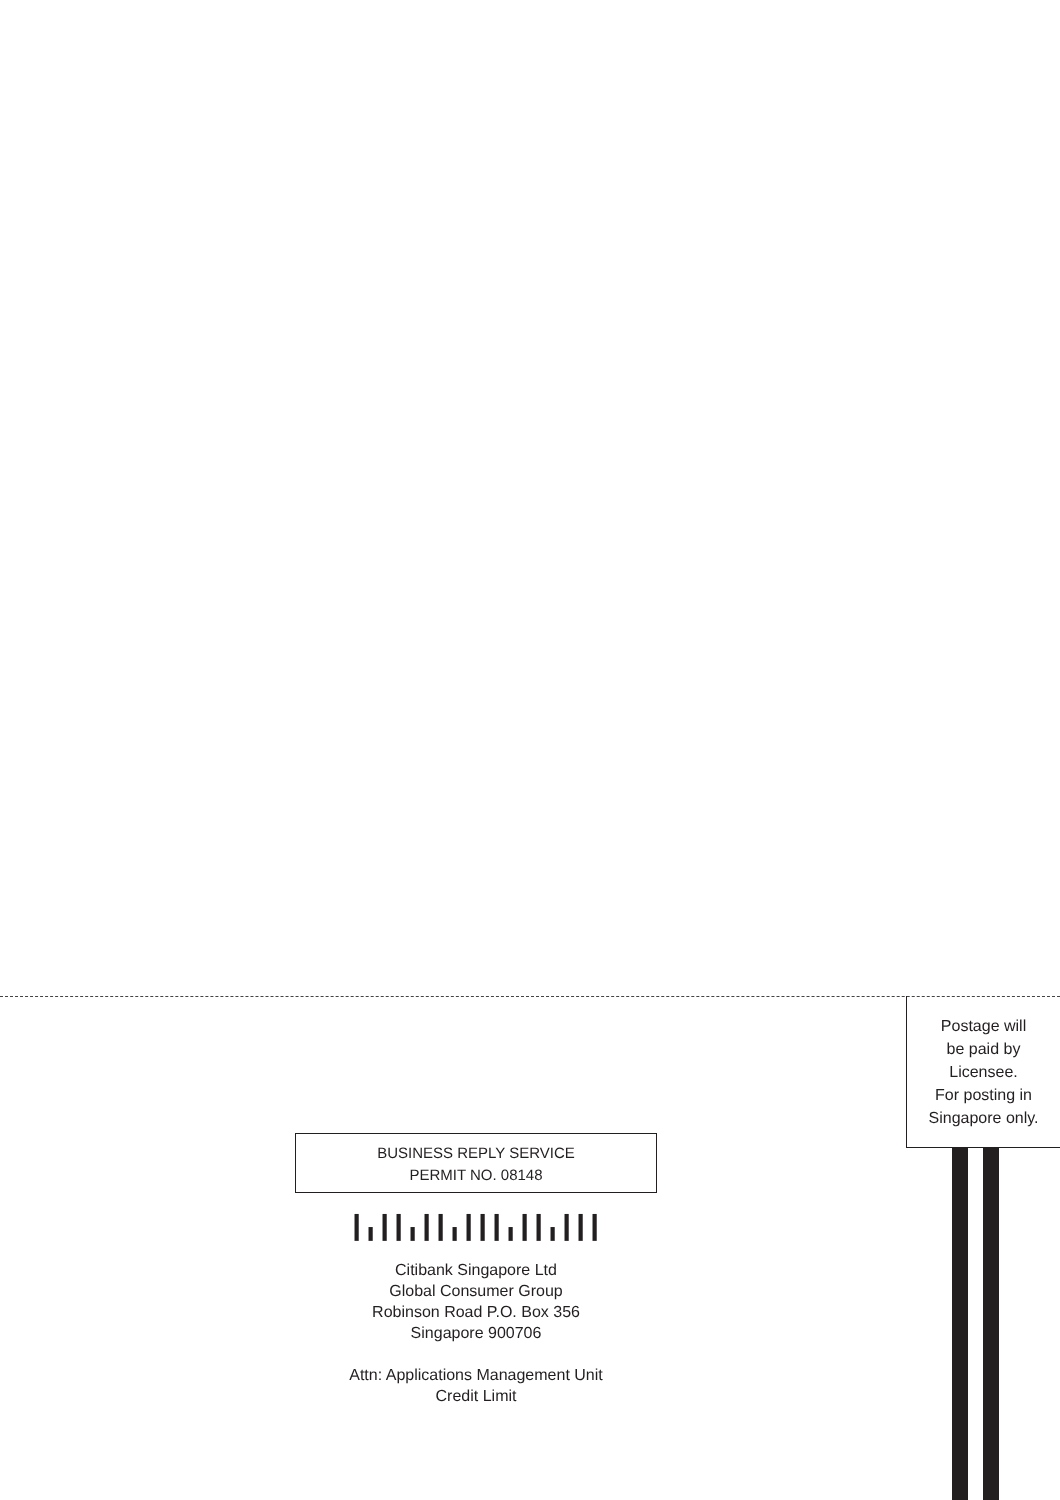Postage will
be paid by
Licensee.
For posting in
Singapore only.
BUSINESS REPLY SERVICE
PERMIT NO. 08148
┃╻┃┃╻┃┃╻┃┃┃╻┃┃╻┃┃┃
Citibank Singapore Ltd
Global Consumer Group
Robinson Road P.O. Box 356
Singapore 900706
Attn: Applications Management Unit
Credit Limit